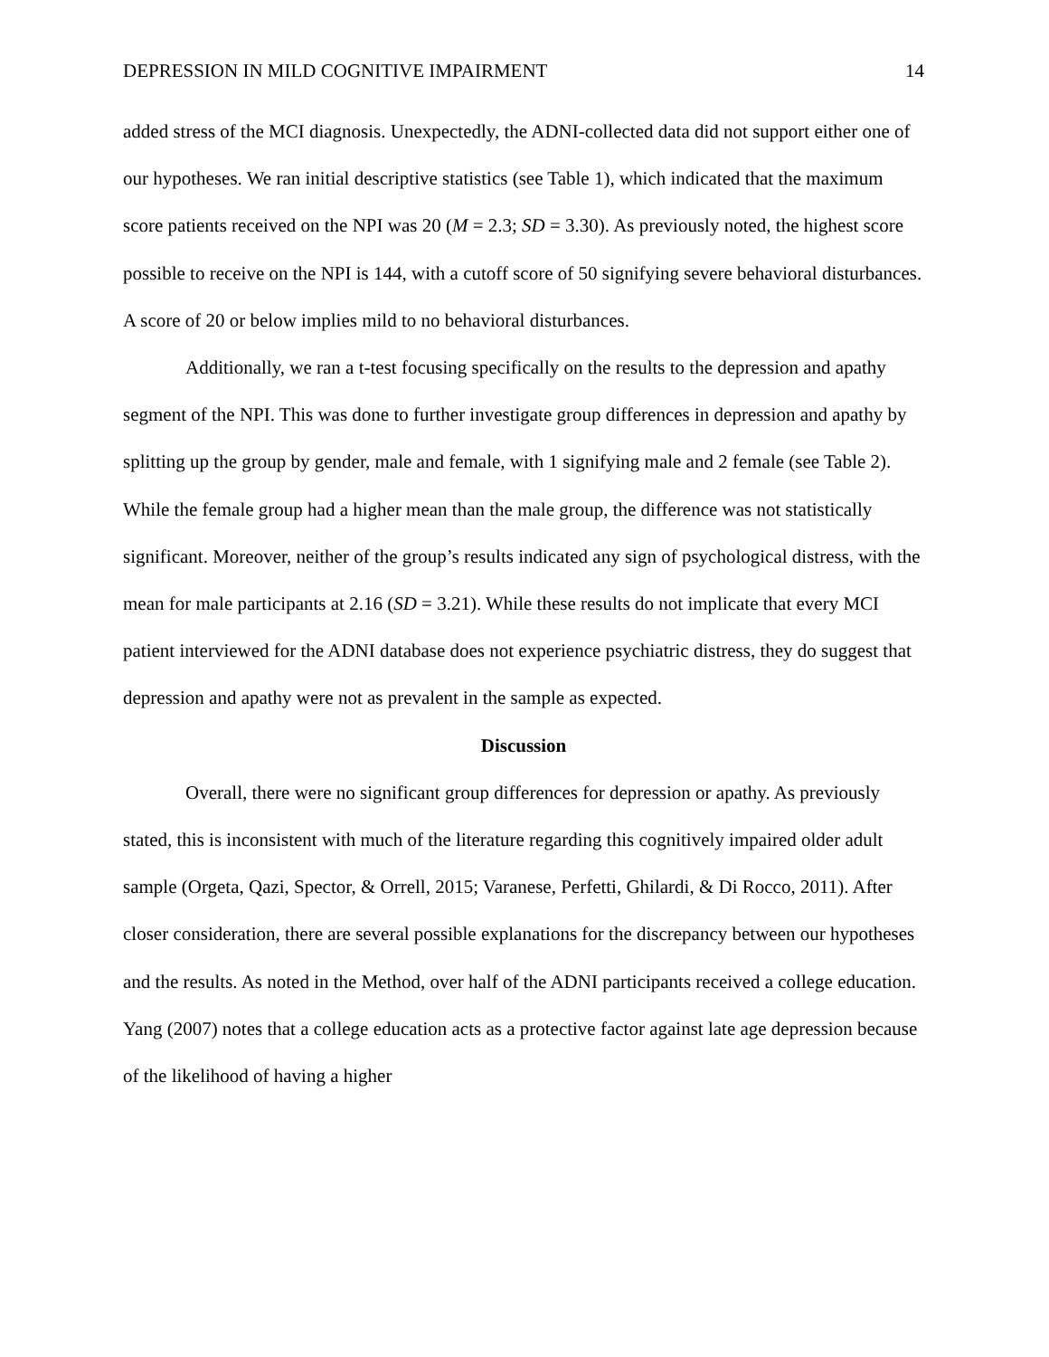DEPRESSION IN MILD COGNITIVE IMPAIRMENT 14
added stress of the MCI diagnosis. Unexpectedly, the ADNI-collected data did not support either one of our hypotheses. We ran initial descriptive statistics (see Table 1), which indicated that the maximum score patients received on the NPI was 20 (M = 2.3; SD = 3.30). As previously noted, the highest score possible to receive on the NPI is 144, with a cutoff score of 50 signifying severe behavioral disturbances. A score of 20 or below implies mild to no behavioral disturbances.
Additionally, we ran a t-test focusing specifically on the results to the depression and apathy segment of the NPI. This was done to further investigate group differences in depression and apathy by splitting up the group by gender, male and female, with 1 signifying male and 2 female (see Table 2). While the female group had a higher mean than the male group, the difference was not statistically significant. Moreover, neither of the group’s results indicated any sign of psychological distress, with the mean for male participants at 2.16 (SD = 3.21). While these results do not implicate that every MCI patient interviewed for the ADNI database does not experience psychiatric distress, they do suggest that depression and apathy were not as prevalent in the sample as expected.
Discussion
Overall, there were no significant group differences for depression or apathy. As previously stated, this is inconsistent with much of the literature regarding this cognitively impaired older adult sample (Orgeta, Qazi, Spector, & Orrell, 2015; Varanese, Perfetti, Ghilardi, & Di Rocco, 2011). After closer consideration, there are several possible explanations for the discrepancy between our hypotheses and the results. As noted in the Method, over half of the ADNI participants received a college education. Yang (2007) notes that a college education acts as a protective factor against late age depression because of the likelihood of having a higher